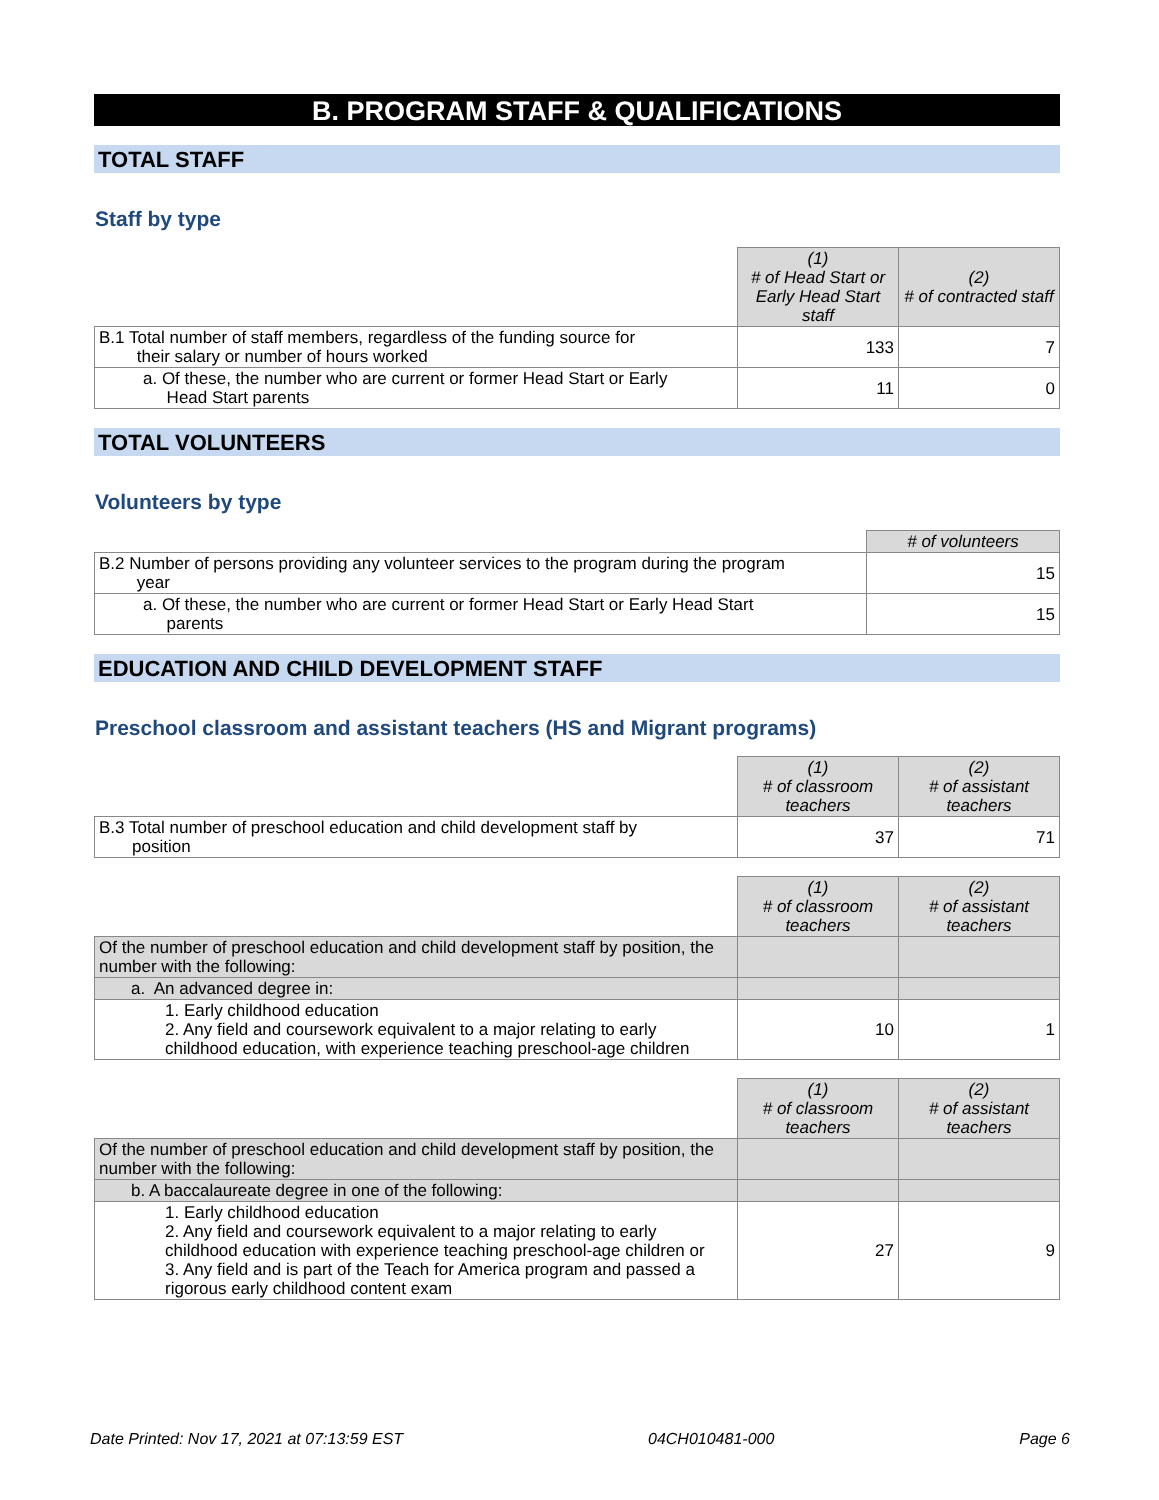B. PROGRAM STAFF & QUALIFICATIONS
TOTAL STAFF
Staff by type
| | (1) # of Head Start or Early Head Start staff | (2) # of contracted staff |
| B.1 Total number of staff members, regardless of the funding source for their salary or number of hours worked | 133 | 7 |
| a. Of these, the number who are current or former Head Start or Early Head Start parents | 11 | 0 |
TOTAL VOLUNTEERS
Volunteers by type
| | # of volunteers |
| B.2 Number of persons providing any volunteer services to the program during the program year | 15 |
| a. Of these, the number who are current or former Head Start or Early Head Start parents | 15 |
EDUCATION AND CHILD DEVELOPMENT STAFF
Preschool classroom and assistant teachers (HS and Migrant programs)
| | (1) # of classroom teachers | (2) # of assistant teachers |
| B.3 Total number of preschool education and child development staff by position | 37 | 71 |
| | (1) # of classroom teachers | (2) # of assistant teachers |
| Of the number of preschool education and child development staff by position, the number with the following: | | |
| a. An advanced degree in: | | |
| 1. Early childhood education 2. Any field and coursework equivalent to a major relating to early childhood education, with experience teaching preschool-age children | 10 | 1 |
| | (1) # of classroom teachers | (2) # of assistant teachers |
| Of the number of preschool education and child development staff by position, the number with the following: | | |
| b. A baccalaureate degree in one of the following: | | |
| 1. Early childhood education 2. Any field and coursework equivalent to a major relating to early childhood education with experience teaching preschool-age children or 3. Any field and is part of the Teach for America program and passed a rigorous early childhood content exam | 27 | 9 |
Date Printed: Nov 17, 2021 at 07:13:59 EST 04CH010481-000 Page 6